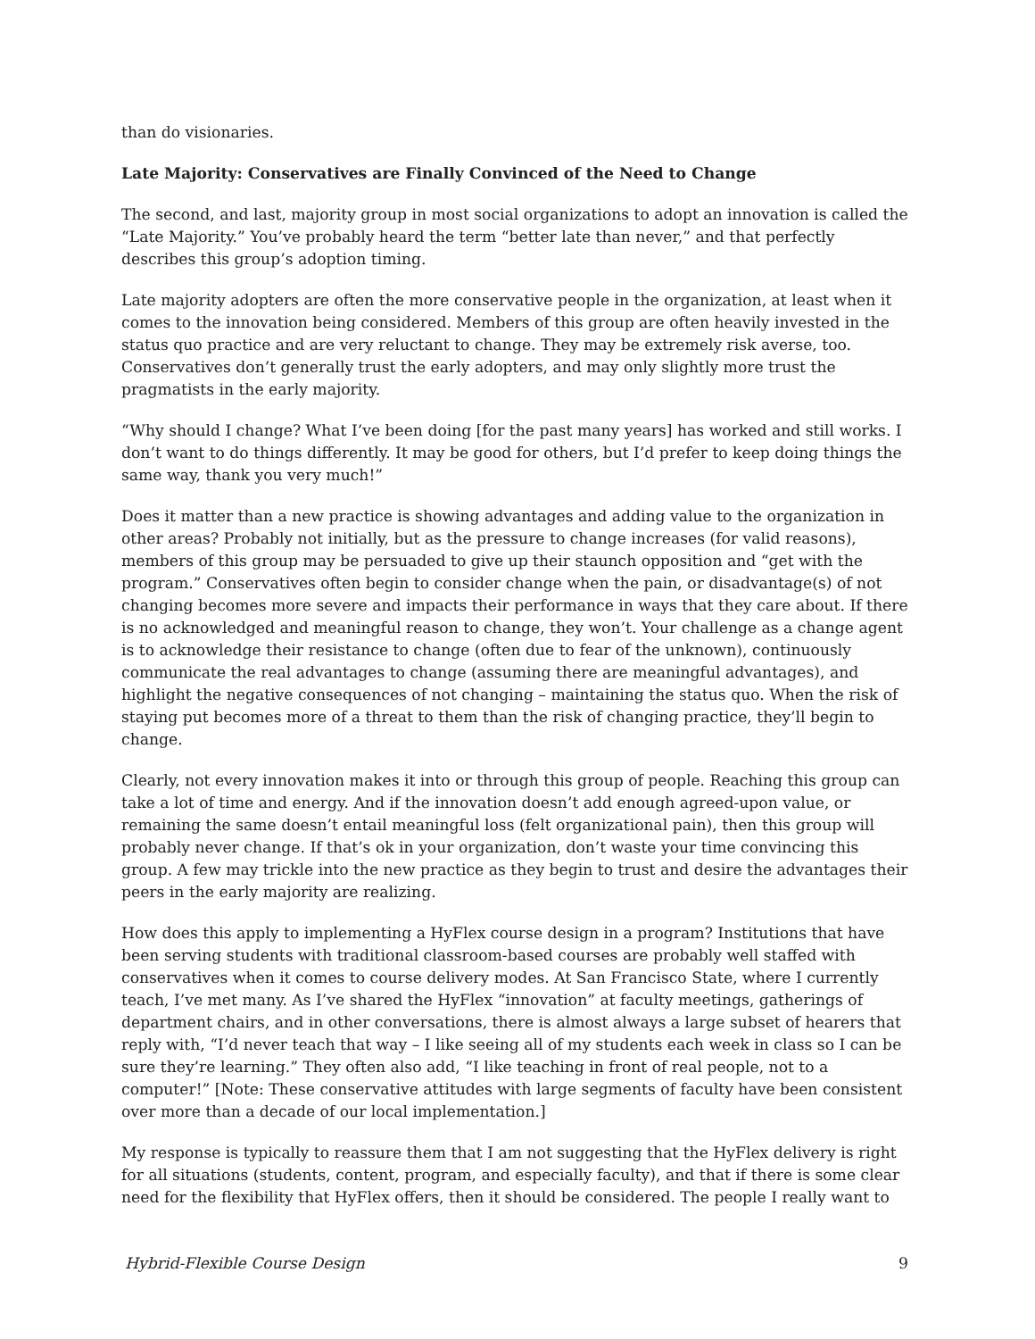than do visionaries.
Late Majority: Conservatives are Finally Convinced of the Need to Change
The second, and last, majority group in most social organizations to adopt an innovation is called the “Late Majority.” You’ve probably heard the term “better late than never,” and that perfectly describes this group’s adoption timing.
Late majority adopters are often the more conservative people in the organization, at least when it comes to the innovation being considered. Members of this group are often heavily invested in the status quo practice and are very reluctant to change. They may be extremely risk averse, too. Conservatives don’t generally trust the early adopters, and may only slightly more trust the pragmatists in the early majority.
“Why should I change? What I’ve been doing [for the past many years] has worked and still works. I don’t want to do things differently. It may be good for others, but I’d prefer to keep doing things the same way, thank you very much!”
Does it matter than a new practice is showing advantages and adding value to the organization in other areas? Probably not initially, but as the pressure to change increases (for valid reasons), members of this group may be persuaded to give up their staunch opposition and “get with the program.” Conservatives often begin to consider change when the pain, or disadvantage(s) of not changing becomes more severe and impacts their performance in ways that they care about. If there is no acknowledged and meaningful reason to change, they won’t. Your challenge as a change agent is to acknowledge their resistance to change (often due to fear of the unknown), continuously communicate the real advantages to change (assuming there are meaningful advantages), and highlight the negative consequences of not changing – maintaining the status quo. When the risk of staying put becomes more of a threat to them than the risk of changing practice, they’ll begin to change.
Clearly, not every innovation makes it into or through this group of people. Reaching this group can take a lot of time and energy. And if the innovation doesn’t add enough agreed-upon value, or remaining the same doesn’t entail meaningful loss (felt organizational pain), then this group will probably never change. If that’s ok in your organization, don’t waste your time convincing this group. A few may trickle into the new practice as they begin to trust and desire the advantages their peers in the early majority are realizing.
How does this apply to implementing a HyFlex course design in a program? Institutions that have been serving students with traditional classroom-based courses are probably well staffed with conservatives when it comes to course delivery modes. At San Francisco State, where I currently teach, I’ve met many. As I’ve shared the HyFlex “innovation” at faculty meetings, gatherings of department chairs, and in other conversations, there is almost always a large subset of hearers that reply with, “I’d never teach that way – I like seeing all of my students each week in class so I can be sure they’re learning.” They often also add, “I like teaching in front of real people, not to a computer!” [Note: These conservative attitudes with large segments of faculty have been consistent over more than a decade of our local implementation.]
My response is typically to reassure them that I am not suggesting that the HyFlex delivery is right for all situations (students, content, program, and especially faculty), and that if there is some clear need for the flexibility that HyFlex offers, then it should be considered. The people I really want to
Hybrid-Flexible Course Design 9